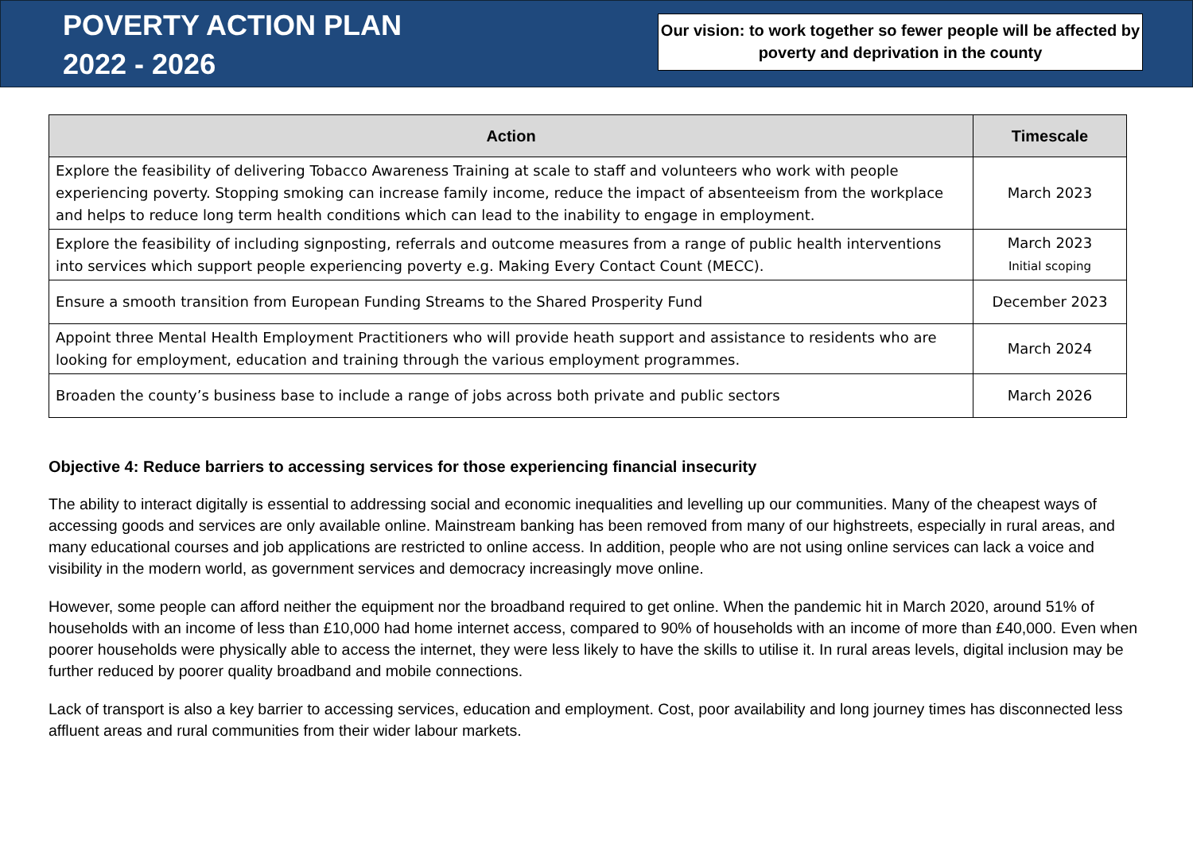POVERTY ACTION PLAN
2022 - 2026
Our vision: to work together so fewer people will be affected by poverty and deprivation in the county
| Action | Timescale |
| --- | --- |
| Explore the feasibility of delivering Tobacco Awareness Training at scale to staff and volunteers who work with people experiencing poverty. Stopping smoking can increase family income, reduce the impact of absenteeism from the workplace and helps to reduce long term health conditions which can lead to the inability to engage in employment. | March 2023 |
| Explore the feasibility of including signposting, referrals and outcome measures from a range of public health interventions into services which support people experiencing poverty e.g. Making Every Contact Count (MECC). | March 2023 Initial scoping |
| Ensure a smooth transition from European Funding Streams to the Shared Prosperity Fund | December 2023 |
| Appoint three Mental Health Employment Practitioners who will provide heath support and assistance to residents who are looking for employment, education and training through the various employment programmes. | March 2024 |
| Broaden the county’s business base to include a range of jobs across both private and public sectors | March 2026 |
Objective 4: Reduce barriers to accessing services for those experiencing financial insecurity
The ability to interact digitally is essential to addressing social and economic inequalities and levelling up our communities. Many of the cheapest ways of accessing goods and services are only available online. Mainstream banking has been removed from many of our highstreets, especially in rural areas, and many educational courses and job applications are restricted to online access. In addition, people who are not using online services can lack a voice and visibility in the modern world, as government services and democracy increasingly move online.
However, some people can afford neither the equipment nor the broadband required to get online. When the pandemic hit in March 2020, around 51% of households with an income of less than £10,000 had home internet access, compared to 90% of households with an income of more than £40,000. Even when poorer households were physically able to access the internet, they were less likely to have the skills to utilise it. In rural areas levels, digital inclusion may be further reduced by poorer quality broadband and mobile connections.
Lack of transport is also a key barrier to accessing services, education and employment. Cost, poor availability and long journey times has disconnected less affluent areas and rural communities from their wider labour markets.